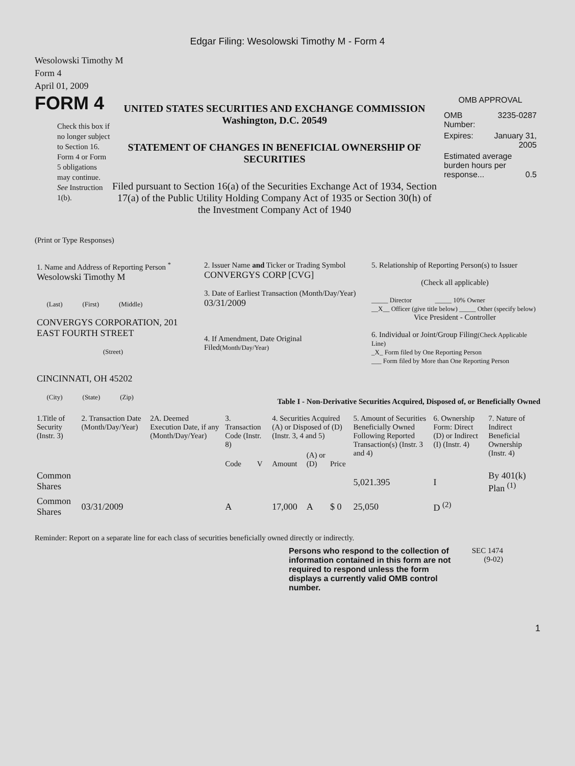Edgar Filing: Wesolowski Timothy M - Form 4
Wesolowski Timothy M
Form 4
April 01, 2009
FORM 4
Check this box if no longer subject to Section 16. Form 4 or Form 5 obligations may continue. See Instruction 1(b).
UNITED STATES SECURITIES AND EXCHANGE COMMISSION
Washington, D.C. 20549
STATEMENT OF CHANGES IN BENEFICIAL OWNERSHIP OF SECURITIES
Filed pursuant to Section 16(a) of the Securities Exchange Act of 1934, Section 17(a) of the Public Utility Holding Company Act of 1935 or Section 30(h) of the Investment Company Act of 1940
OMB APPROVAL
| OMB Number: | 3235-0287 |
| Expires: | January 31, 2005 |
| Estimated average burden hours per response... 0.5 | |
(Print or Type Responses)
| 1. Name and Address of Reporting Person <sup>*</sup> Wesolowski Timothy M (Last) (First) (Middle) CONVERGYS CORPORATION, 201 EAST FOURTH STREET (Street) CINCINNATI, OH 45202 (City) (State) (Zip) | 2. Issuer Name and Ticker or Trading Symbol CONVERGYS CORP [CVG] 3. Date of Earliest Transaction (Month/Day/Year) 03/31/2009 4. If Amendment, Date Original Filed (Month/Day/Year) | 5. Relationship of Reporting Person(s) to Issuer (Check all applicable) _____ Director _____ 10% Owner __X__ Officer (give title below) _____ Other (specify below) Vice President - Controller 6. Individual or Joint/Group Filing (Check Applicable Line) _X_ Form filed by One Reporting Person ___ Form filed by More than One Reporting Person |
Table I - Non-Derivative Securities Acquired, Disposed of, or Beneficially Owned
| 1.Title of Security (Instr. 3) | 2. Transaction Date (Month/Day/Year) | 2A. Deemed Execution Date, if any (Month/Day/Year) | 3. Transaction Code (Instr. 8) | | 4. Securities Acquired (A) or Disposed of (D) (Instr. 3, 4 and 5) | | | 5. Amount of Securities Beneficially Owned Following Reported Transaction(s) (Instr. 3 and 4) | 6. Ownership Form: Direct (D) or Indirect (I) (Instr. 4) | 7. Nature of Indirect Beneficial Ownership (Instr. 4) |
| --- | --- | --- | --- | --- | --- | --- | --- | --- | --- | --- |
| | | | Code | V | Amount | (A) or (D) | Price | | | |
| Common Shares | | | | | | | | 5,021.395 | I | By 401(k) Plan <sup>(1)</sup> |
| Common Shares | 03/31/2009 | | A | | 17,000 | A | $ 0 | 25,050 | D <sup>(2)</sup> | |
Reminder: Report on a separate line for each class of securities beneficially owned directly or indirectly.
Persons who respond to the collection of information contained in this form are not required to respond unless the form displays a currently valid OMB control number.
SEC 1474 (9-02)
1